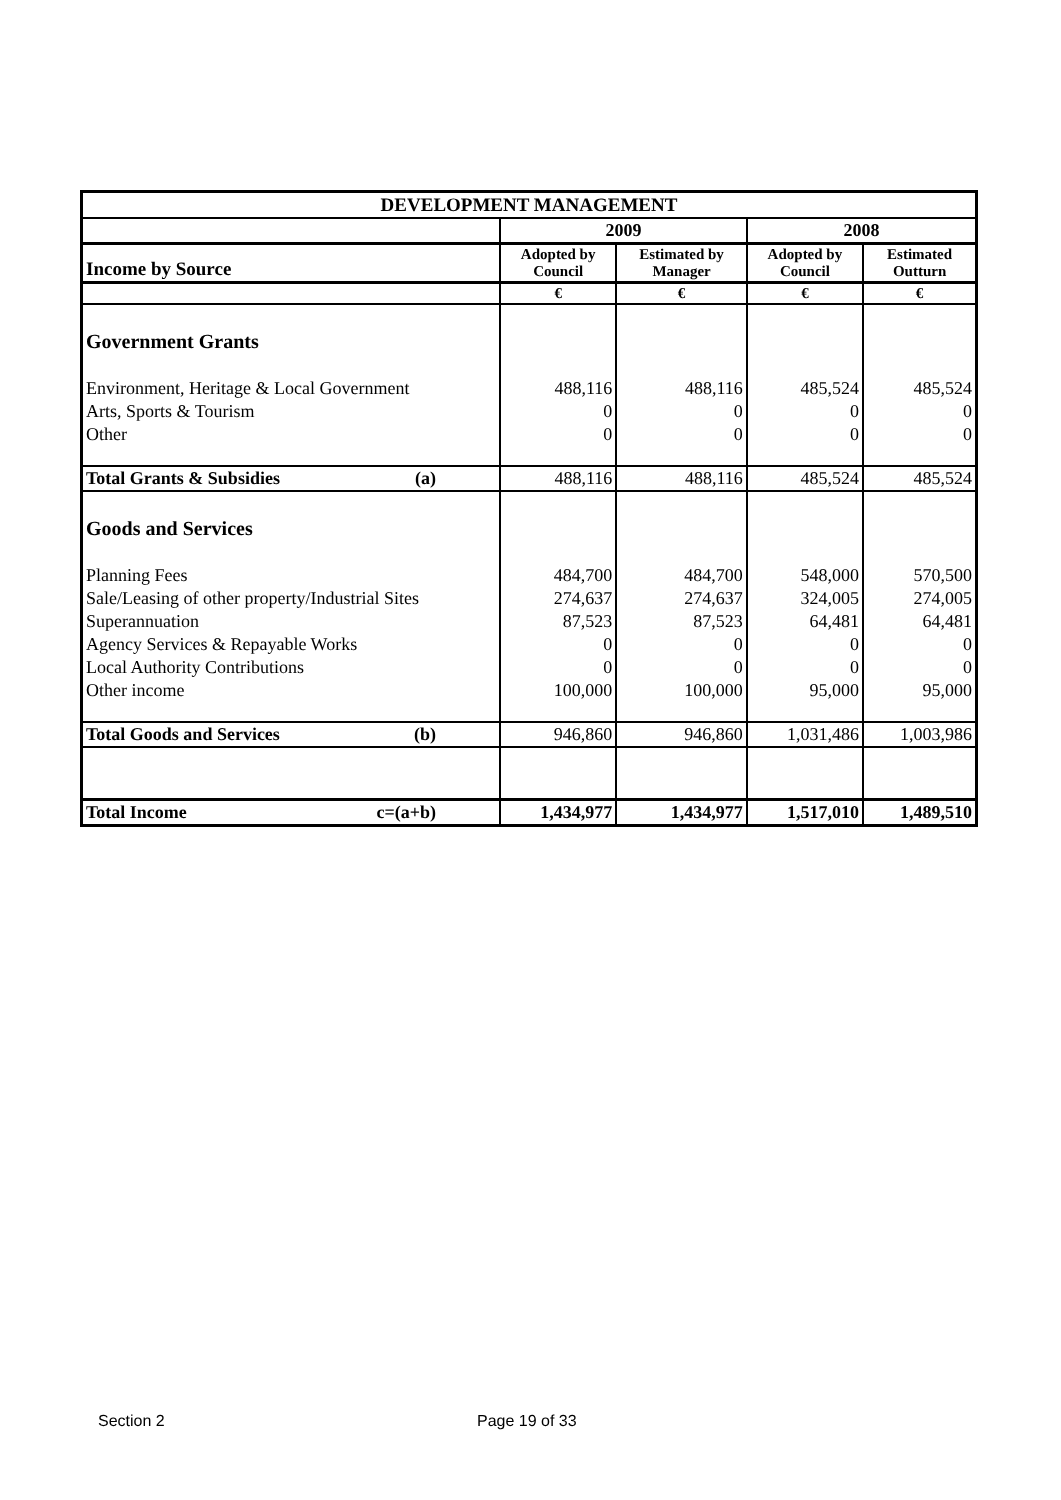| DEVELOPMENT MANAGEMENT | | | | |
| --- | --- | --- | --- | --- |
| | 2009 | | 2008 | |
| Income by Source | Adopted by Council | Estimated by Manager | Adopted by Council | Estimated Outturn |
| | € | € | € | € |
| Government Grants | | | | |
| Environment, Heritage & Local Government | 488,116 | 488,116 | 485,524 | 485,524 |
| Arts, Sports & Tourism | 0 | 0 | 0 | 0 |
| Other | 0 | 0 | 0 | 0 |
| Total Grants & Subsidies (a) | 488,116 | 488,116 | 485,524 | 485,524 |
| Goods and Services | | | | |
| Planning Fees | 484,700 | 484,700 | 548,000 | 570,500 |
| Sale/Leasing of other property/Industrial Sites | 274,637 | 274,637 | 324,005 | 274,005 |
| Superannuation | 87,523 | 87,523 | 64,481 | 64,481 |
| Agency Services & Repayable Works | 0 | 0 | 0 | 0 |
| Local Authority Contributions | 0 | 0 | 0 | 0 |
| Other income | 100,000 | 100,000 | 95,000 | 95,000 |
| Total Goods and Services (b) | 946,860 | 946,860 | 1,031,486 | 1,003,986 |
| Total Income c=(a+b) | 1,434,977 | 1,434,977 | 1,517,010 | 1,489,510 |
Section 2 Page 19 of 33